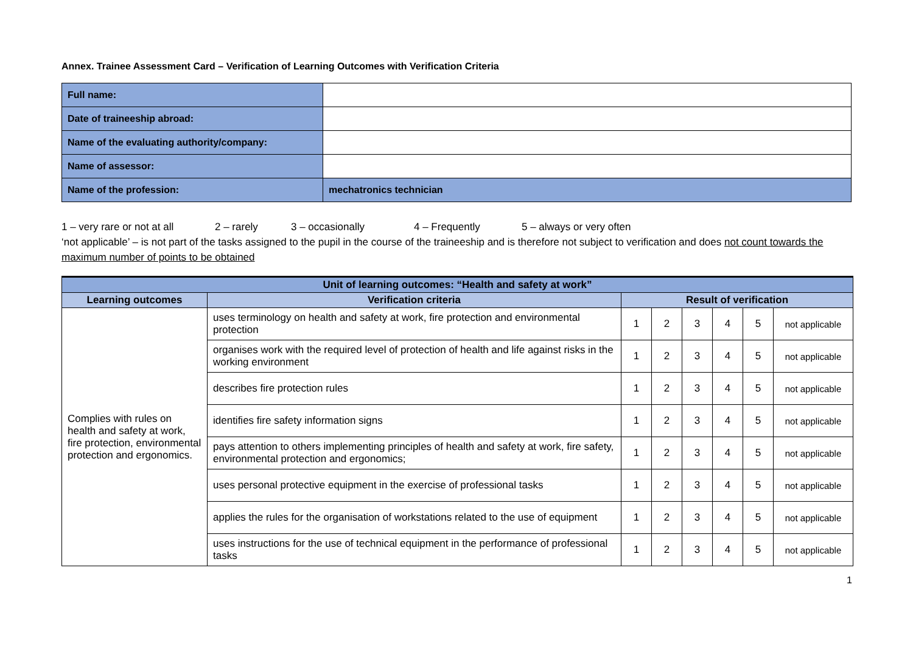Annex. Trainee Assessment Card – Verification of Learning Outcomes with Verification Criteria
| Full name: | |
| Date of traineeship abroad: | |
| Name of the evaluating authority/company: | |
| Name of assessor: | |
| Name of the profession: | mechatronics technician |
1 – very rare or not at all 2 – rarely 3 – occasionally 4 – Frequently 5 – always or very often
‘not applicable’ – is not part of the tasks assigned to the pupil in the course of the traineeship and is therefore not subject to verification and does not count towards the maximum number of points to be obtained
| Unit of learning outcomes: “Health and safety at work” | | | | | | | |
| --- | --- | --- | --- | --- | --- | --- | --- |
| Learning outcomes | Verification criteria | Result of verification | | | | | |
| Complies with rules on health and safety at work, fire protection, environmental protection and ergonomics. | uses terminology on health and safety at work, fire protection and environmental protection | 1 | 2 | 3 | 4 | 5 | not applicable |
| | organises work with the required level of protection of health and life against risks in the working environment | 1 | 2 | 3 | 4 | 5 | not applicable |
| | describes fire protection rules | 1 | 2 | 3 | 4 | 5 | not applicable |
| | identifies fire safety information signs | 1 | 2 | 3 | 4 | 5 | not applicable |
| | pays attention to others implementing principles of health and safety at work, fire safety, environmental protection and ergonomics; | 1 | 2 | 3 | 4 | 5 | not applicable |
| | uses personal protective equipment in the exercise of professional tasks | 1 | 2 | 3 | 4 | 5 | not applicable |
| | applies the rules for the organisation of workstations related to the use of equipment | 1 | 2 | 3 | 4 | 5 | not applicable |
| | uses instructions for the use of technical equipment in the performance of professional tasks | 1 | 2 | 3 | 4 | 5 | not applicable |
1